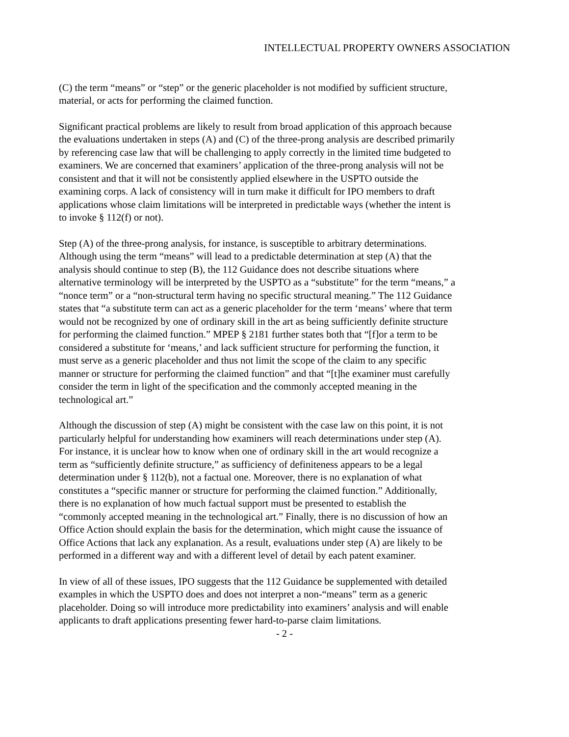INTELLECTUAL PROPERTY OWNERS ASSOCIATION
(C) the term “means” or “step” or the generic placeholder is not modified by sufficient structure, material, or acts for performing the claimed function.
Significant practical problems are likely to result from broad application of this approach because the evaluations undertaken in steps (A) and (C) of the three-prong analysis are described primarily by referencing case law that will be challenging to apply correctly in the limited time budgeted to examiners. We are concerned that examiners’ application of the three-prong analysis will not be consistent and that it will not be consistently applied elsewhere in the USPTO outside the examining corps. A lack of consistency will in turn make it difficult for IPO members to draft applications whose claim limitations will be interpreted in predictable ways (whether the intent is to invoke § 112(f) or not).
Step (A) of the three-prong analysis, for instance, is susceptible to arbitrary determinations. Although using the term “means” will lead to a predictable determination at step (A) that the analysis should continue to step (B), the 112 Guidance does not describe situations where alternative terminology will be interpreted by the USPTO as a “substitute” for the term “means,” a “nonce term” or a “non-structural term having no specific structural meaning.” The 112 Guidance states that “a substitute term can act as a generic placeholder for the term ‘means’ where that term would not be recognized by one of ordinary skill in the art as being sufficiently definite structure for performing the claimed function.” MPEP § 2181 further states both that “[f]or a term to be considered a substitute for ‘means,’ and lack sufficient structure for performing the function, it must serve as a generic placeholder and thus not limit the scope of the claim to any specific manner or structure for performing the claimed function” and that “[t]he examiner must carefully consider the term in light of the specification and the commonly accepted meaning in the technological art.”
Although the discussion of step (A) might be consistent with the case law on this point, it is not particularly helpful for understanding how examiners will reach determinations under step (A). For instance, it is unclear how to know when one of ordinary skill in the art would recognize a term as “sufficiently definite structure,” as sufficiency of definiteness appears to be a legal determination under § 112(b), not a factual one. Moreover, there is no explanation of what constitutes a “specific manner or structure for performing the claimed function.” Additionally, there is no explanation of how much factual support must be presented to establish the “commonly accepted meaning in the technological art.” Finally, there is no discussion of how an Office Action should explain the basis for the determination, which might cause the issuance of Office Actions that lack any explanation. As a result, evaluations under step (A) are likely to be performed in a different way and with a different level of detail by each patent examiner.
In view of all of these issues, IPO suggests that the 112 Guidance be supplemented with detailed examples in which the USPTO does and does not interpret a non-“means” term as a generic placeholder. Doing so will introduce more predictability into examiners’ analysis and will enable applicants to draft applications presenting fewer hard-to-parse claim limitations.
- 2 -